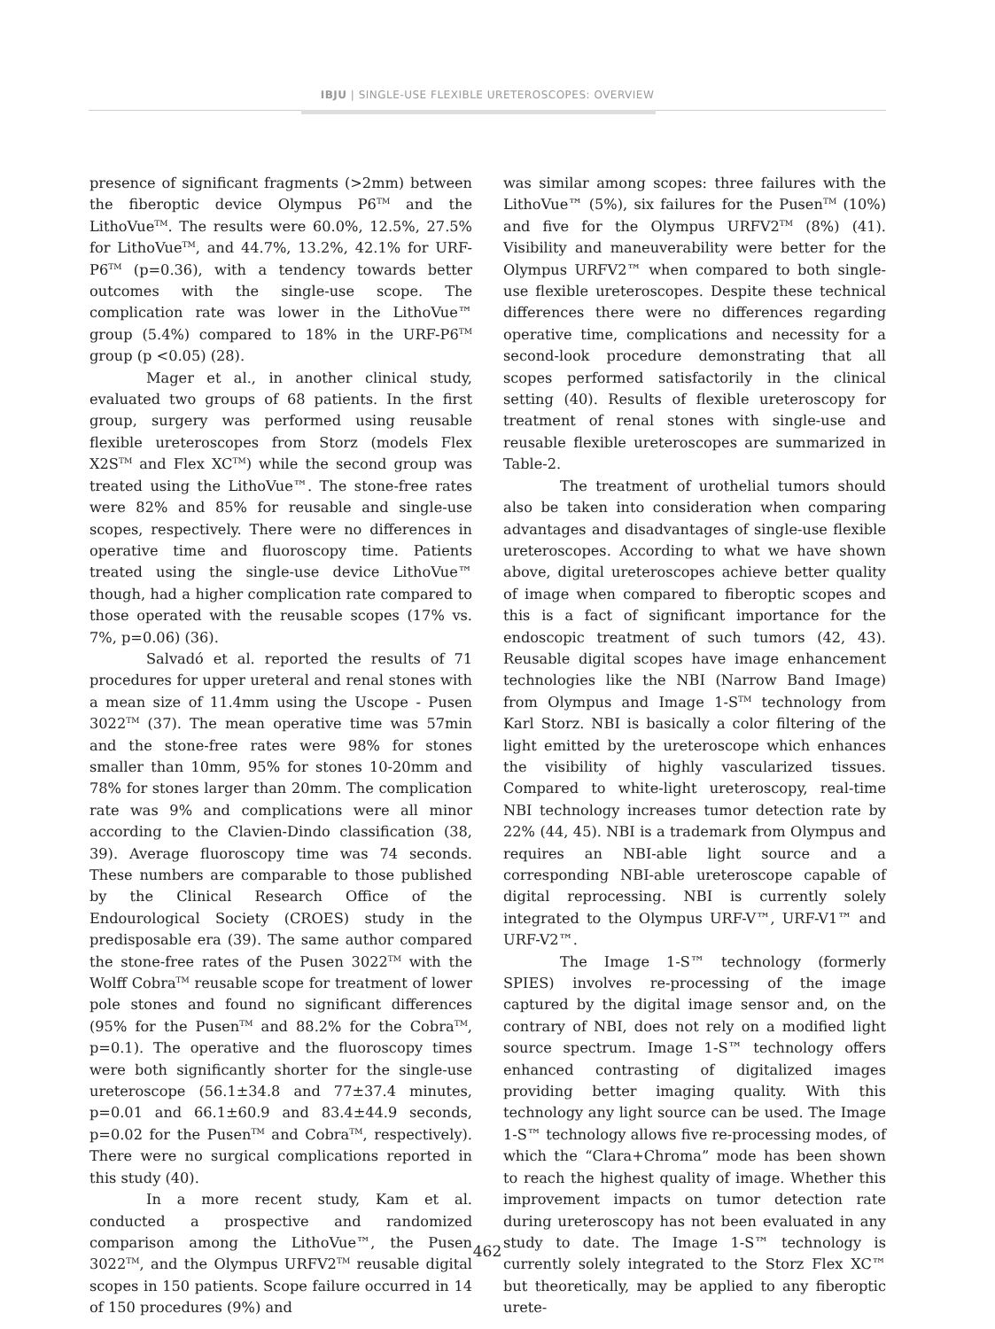IBJU | SINGLE-USE FLEXIBLE URETEROSCOPES: OVERVIEW
presence of significant fragments (>2mm) between the fiberoptic device Olympus P6<sup>TM</sup> and the LithoVue<sup>TM</sup>. The results were 60.0%, 12.5%, 27.5% for LithoVue<sup>TM</sup>, and 44.7%, 13.2%, 42.1% for URF-P6<sup>TM</sup> (p=0.36), with a tendency towards better outcomes with the single-use scope. The complication rate was lower in the LithoVue™ group (5.4%) compared to 18% in the URF-P6<sup>TM</sup> group (p <0.05) (28).
Mager et al., in another clinical study, evaluated two groups of 68 patients. In the first group, surgery was performed using reusable flexible ureteroscopes from Storz (models Flex X2S<sup>TM</sup> and Flex XC<sup>TM</sup>) while the second group was treated using the LithoVue™. The stone-free rates were 82% and 85% for reusable and single-use scopes, respectively. There were no differences in operative time and fluoroscopy time. Patients treated using the single-use device LithoVue™ though, had a higher complication rate compared to those operated with the reusable scopes (17% vs. 7%, p=0.06) (36).
Salvadó et al. reported the results of 71 procedures for upper ureteral and renal stones with a mean size of 11.4mm using the Uscope - Pusen 3022<sup>TM</sup> (37). The mean operative time was 57min and the stone-free rates were 98% for stones smaller than 10mm, 95% for stones 10-20mm and 78% for stones larger than 20mm. The complication rate was 9% and complications were all minor according to the Clavien-Dindo classification (38, 39). Average fluoroscopy time was 74 seconds. These numbers are comparable to those published by the Clinical Research Office of the Endourological Society (CROES) study in the predisposable era (39). The same author compared the stone-free rates of the Pusen 3022<sup>TM</sup> with the Wolff Cobra<sup>TM</sup> reusable scope for treatment of lower pole stones and found no significant differences (95% for the Pusen<sup>TM</sup> and 88.2% for the Cobra<sup>TM</sup>, p=0.1). The operative and the fluoroscopy times were both significantly shorter for the single-use ureteroscope (56.1±34.8 and 77±37.4 minutes, p=0.01 and 66.1±60.9 and 83.4±44.9 seconds, p=0.02 for the Pusen<sup>TM</sup> and Cobra<sup>TM</sup>, respectively). There were no surgical complications reported in this study (40).
In a more recent study, Kam et al. conducted a prospective and randomized comparison among the LithoVue™, the Pusen 3022<sup>TM</sup>, and the Olympus URFV2<sup>TM</sup> reusable digital scopes in 150 patients. Scope failure occurred in 14 of 150 procedures (9%) and
was similar among scopes: three failures with the LithoVue™ (5%), six failures for the Pusen<sup>TM</sup> (10%) and five for the Olympus URFV2<sup>TM</sup> (8%) (41). Visibility and maneuverability were better for the Olympus URFV2™ when compared to both single-use flexible ureteroscopes. Despite these technical differences there were no differences regarding operative time, complications and necessity for a second-look procedure demonstrating that all scopes performed satisfactorily in the clinical setting (40). Results of flexible ureteroscopy for treatment of renal stones with single-use and reusable flexible ureteroscopes are summarized in Table-2.
The treatment of urothelial tumors should also be taken into consideration when comparing advantages and disadvantages of single-use flexible ureteroscopes. According to what we have shown above, digital ureteroscopes achieve better quality of image when compared to fiberoptic scopes and this is a fact of significant importance for the endoscopic treatment of such tumors (42, 43). Reusable digital scopes have image enhancement technologies like the NBI (Narrow Band Image) from Olympus and Image 1-S<sup>TM</sup> technology from Karl Storz. NBI is basically a color filtering of the light emitted by the ureteroscope which enhances the visibility of highly vascularized tissues. Compared to white-light ureteroscopy, real-time NBI technology increases tumor detection rate by 22% (44, 45). NBI is a trademark from Olympus and requires an NBI-able light source and a corresponding NBI-able ureteroscope capable of digital reprocessing. NBI is currently solely integrated to the Olympus URF-V™, URF-V1™ and URF-V2™.
The Image 1-S™ technology (formerly SPIES) involves re-processing of the image captured by the digital image sensor and, on the contrary of NBI, does not rely on a modified light source spectrum. Image 1-S™ technology offers enhanced contrasting of digitalized images providing better imaging quality. With this technology any light source can be used. The Image 1-S™ technology allows five re-processing modes, of which the “Clara+Chroma” mode has been shown to reach the highest quality of image. Whether this improvement impacts on tumor detection rate during ureteroscopy has not been evaluated in any study to date. The Image 1-S™ technology is currently solely integrated to the Storz Flex XC™ but theoretically, may be applied to any fiberoptic urete-
462